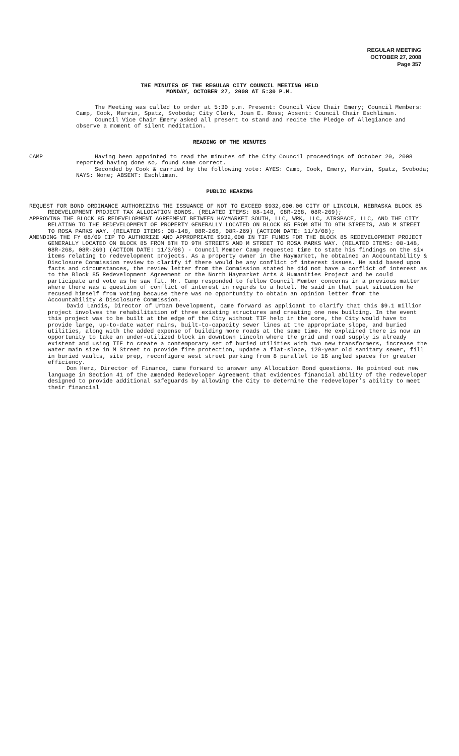REGULAR MEETING
OCTOBER 27, 2008
Page 357
THE MINUTES OF THE REGULAR CITY COUNCIL MEETING HELD
MONDAY, OCTOBER 27, 2008 AT 5:30 P.M.
The Meeting was called to order at 5:30 p.m. Present: Council Vice Chair Emery; Council Members: Camp, Cook, Marvin, Spatz, Svoboda; City Clerk, Joan E. Ross; Absent: Council Chair Eschliman.
Council Vice Chair Emery asked all present to stand and recite the Pledge of Allegiance and observe a moment of silent meditation.
READING OF THE MINUTES
CAMP Having been appointed to read the minutes of the City Council proceedings of October 20, 2008 reported having done so, found same correct.
Seconded by Cook & carried by the following vote: AYES: Camp, Cook, Emery, Marvin, Spatz, Svoboda; NAYS: None; ABSENT: Eschliman.
PUBLIC HEARING
REQUEST FOR BOND ORDINANCE AUTHORIZING THE ISSUANCE OF NOT TO EXCEED $932,000.00 CITY OF LINCOLN, NEBRASKA BLOCK 85 REDEVELOPMENT PROJECT TAX ALLOCATION BONDS. (RELATED ITEMS: 08-148, 08R-268, 08R-269);
APPROVING THE BLOCK 85 REDEVELOPMENT AGREEMENT BETWEEN HAYMARKET SOUTH, LLC, WRK, LLC, AIRSPACE, LLC, AND THE CITY RELATING TO THE REDEVELOPMENT OF PROPERTY GENERALLY LOCATED ON BLOCK 85 FROM 8TH TO 9TH STREETS, AND M STREET TO ROSA PARKS WAY. (RELATED ITEMS: 08-148, 08R-268, 08R-269) (ACTION DATE: 11/3/08);
AMENDING THE FY 08/09 CIP TO AUTHORIZE AND APPROPRIATE $932,000 IN TIF FUNDS FOR THE BLOCK 85 REDEVELOPMENT PROJECT GENERALLY LOCATED ON BLOCK 85 FROM 8TH TO 9TH STREETS AND M STREET TO ROSA PARKS WAY. (RELATED ITEMS: 08-148, 08R-268, 08R-269) (ACTION DATE: 11/3/08) - Council Member Camp requested time to state his findings on the six items relating to redevelopment projects. As a property owner in the Haymarket, he obtained an Accountability & Disclosure Commission review to clarify if there would be any conflict of interest issues. He said based upon facts and circumstances, the review letter from the Commission stated he did not have a conflict of interest as to the Block 85 Redevelopment Agreement or the North Haymarket Arts & Humanities Project and he could participate and vote as he saw fit. Mr. Camp responded to fellow Council Member concerns in a previous matter where there was a question of conflict of interest in regards to a hotel. He said in that past situation he recused himself from voting because there was no opportunity to obtain an opinion letter from the Accountability & Disclosure Commission.
David Landis, Director of Urban Development, came forward as applicant to clarify that this $9.1 million project involves the rehabilitation of three existing structures and creating one new building. In the event this project was to be built at the edge of the City without TIF help in the core, the City would have to provide large, up-to-date water mains, built-to-capacity sewer lines at the appropriate slope, and buried utilities, along with the added expense of building more roads at the same time. He explained there is now an opportunity to take an under-utilized block in downtown Lincoln where the grid and road supply is already existent and using TIF to create a contemporary set of buried utilities with two new transformers, increase the water main size in M Street to provide fire protection, update a flat-slope, 120-year old sanitary sewer, fill in buried vaults, site prep, reconfigure west street parking from 8 parallel to 16 angled spaces for greater efficiency.
Don Herz, Director of Finance, came forward to answer any Allocation Bond questions. He pointed out new language in Section 41 of the amended Redeveloper Agreement that evidences financial ability of the redeveloper designed to provide additional safeguards by allowing the City to determine the redeveloper’s ability to meet their financial